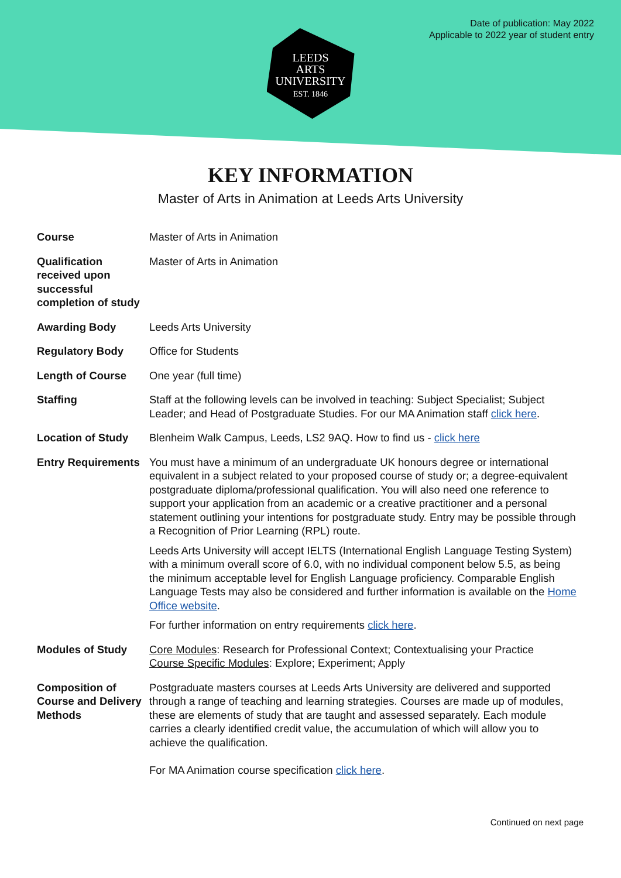Date of publication: May 2022
Applicable to 2022 year of student entry
LEEDS
ARTS
UNIVERSITY
EST. 1846
KEY INFORMATION
Master of Arts in Animation at Leeds Arts University
| Course | Master of Arts in Animation |
| Qualification received upon successful completion of study | Master of Arts in Animation |
| Awarding Body | Leeds Arts University |
| Regulatory Body | Office for Students |
| Length of Course | One year (full time) |
| Staffing | Staff at the following levels can be involved in teaching: Subject Specialist; Subject Leader; and Head of Postgraduate Studies. For our MA Animation staff click here . |
| Location of Study | Blenheim Walk Campus, Leeds, LS2 9AQ. How to find us - click here |
| Entry Requirements | You must have a minimum of an undergraduate UK honours degree or international equivalent in a subject related to your proposed course of study or; a degree-equivalent postgraduate diploma/professional qualification. You will also need one reference to support your application from an academic or a creative practitioner and a personal statement outlining your intentions for postgraduate study. Entry may be possible through a Recognition of Prior Learning (RPL) route. Leeds Arts University will accept IELTS (International English Language Testing System) with a minimum overall score of 6.0, with no individual component below 5.5, as being the minimum acceptable level for English Language proficiency. Comparable English Language Tests may also be considered and further information is available on the Home Office website . For further information on entry requirements click here . |
| Modules of Study | Core Modules : Research for Professional Context; Contextualising your Practice Course Specific Modules : Explore; Experiment; Apply |
| Composition of Course and Delivery Methods | Postgraduate masters courses at Leeds Arts University are delivered and supported through a range of teaching and learning strategies. Courses are made up of modules, these are elements of study that are taught and assessed separately. Each module carries a clearly identified credit value, the accumulation of which will allow you to achieve the qualification. For MA Animation course specification click here . |
Continued on next page